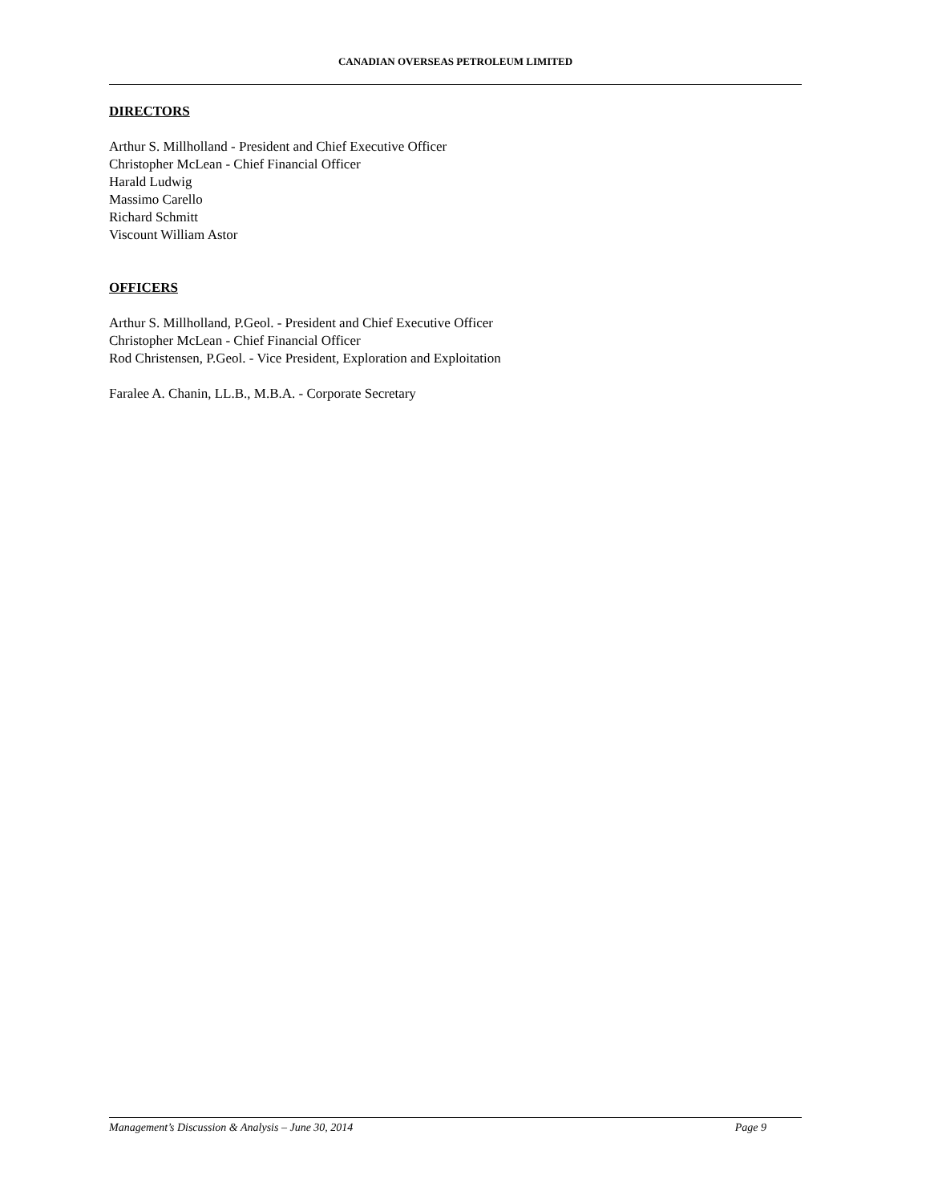CANADIAN OVERSEAS PETROLEUM LIMITED
DIRECTORS
Arthur S. Millholland - President and Chief Executive Officer
Christopher McLean - Chief Financial Officer
Harald Ludwig
Massimo Carello
Richard Schmitt
Viscount William Astor
OFFICERS
Arthur S. Millholland, P.Geol. - President and Chief Executive Officer
Christopher McLean - Chief Financial Officer
Rod Christensen, P.Geol. - Vice President, Exploration and Exploitation
Faralee A. Chanin, LL.B., M.B.A. - Corporate Secretary
Management’s Discussion & Analysis – June 30, 2014 Page 9